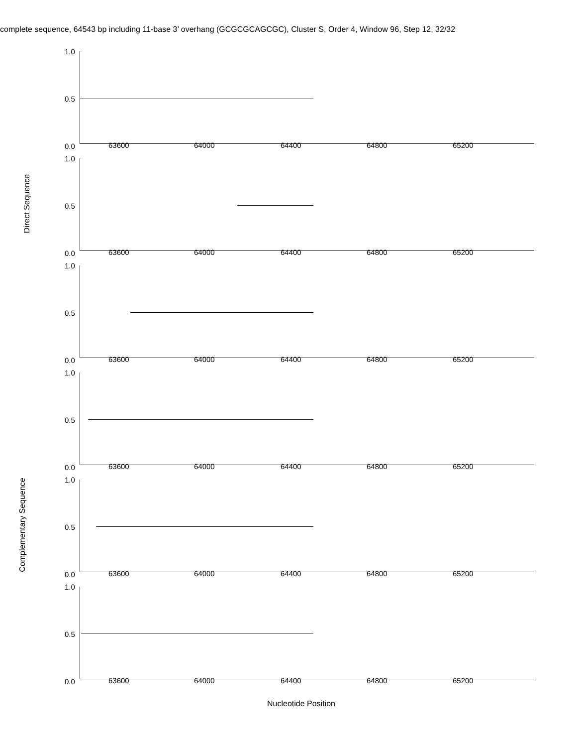complete sequence, 64543 bp including 11-base 3’ overhang (GCGCGCAGCGC), Cluster S, Order 4, Window 96, Step 12, 32/32
Direct Sequence
Complementary Sequence
1.0
0.5
0.0 63600 64000 64400 64800 65200
1.0
0.5
0.0 63600 64000 64400 64800 65200
1.0
0.5
0.0 63600 64000 64400 64800 65200
1.0
0.5
0.0 63600 64000 64400 64800 65200
1.0
0.5
0.0 63600 64000 64400 64800 65200
1.0
0.5
0.0 63600 64000 64400 64800 65200
Nucleotide Position